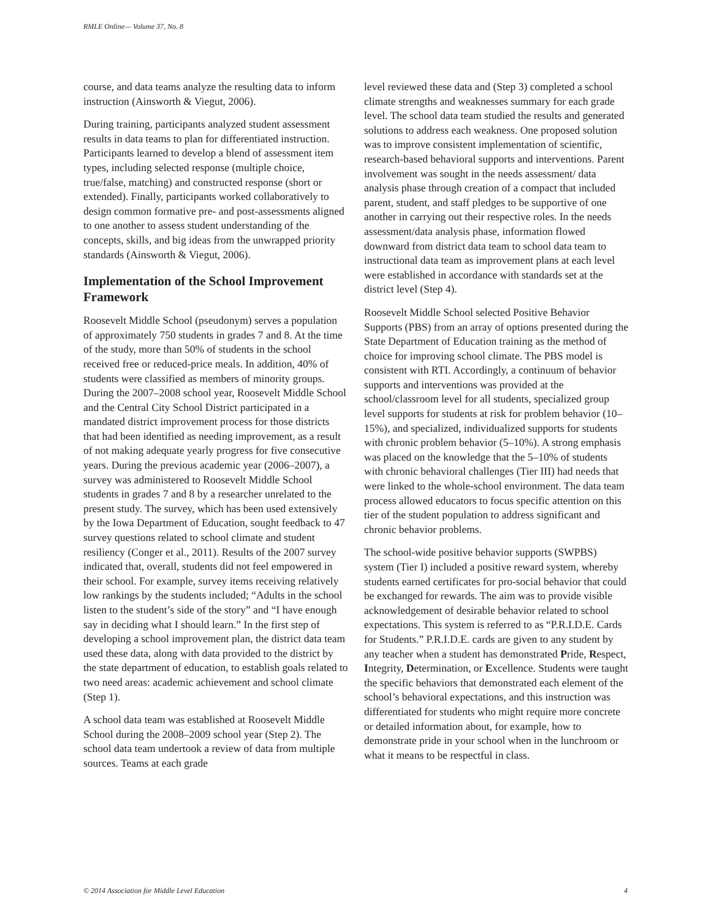RMLE Online— Volume 37, No. 8
course, and data teams analyze the resulting data to inform instruction (Ainsworth & Viegut, 2006).
During training, participants analyzed student assessment results in data teams to plan for differentiated instruction. Participants learned to develop a blend of assessment item types, including selected response (multiple choice, true/false, matching) and constructed response (short or extended). Finally, participants worked collaboratively to design common formative pre- and post-assessments aligned to one another to assess student understanding of the concepts, skills, and big ideas from the unwrapped priority standards (Ainsworth & Viegut, 2006).
Implementation of the School Improvement Framework
Roosevelt Middle School (pseudonym) serves a population of approximately 750 students in grades 7 and 8. At the time of the study, more than 50% of students in the school received free or reduced-price meals. In addition, 40% of students were classified as members of minority groups. During the 2007–2008 school year, Roosevelt Middle School and the Central City School District participated in a mandated district improvement process for those districts that had been identified as needing improvement, as a result of not making adequate yearly progress for five consecutive years. During the previous academic year (2006–2007), a survey was administered to Roosevelt Middle School students in grades 7 and 8 by a researcher unrelated to the present study. The survey, which has been used extensively by the Iowa Department of Education, sought feedback to 47 survey questions related to school climate and student resiliency (Conger et al., 2011). Results of the 2007 survey indicated that, overall, students did not feel empowered in their school. For example, survey items receiving relatively low rankings by the students included; “Adults in the school listen to the student’s side of the story” and “I have enough say in deciding what I should learn.” In the first step of developing a school improvement plan, the district data team used these data, along with data provided to the district by the state department of education, to establish goals related to two need areas: academic achievement and school climate (Step 1).
A school data team was established at Roosevelt Middle School during the 2008–2009 school year (Step 2). The school data team undertook a review of data from multiple sources. Teams at each grade
level reviewed these data and (Step 3) completed a school climate strengths and weaknesses summary for each grade level. The school data team studied the results and generated solutions to address each weakness. One proposed solution was to improve consistent implementation of scientific, research-based behavioral supports and interventions. Parent involvement was sought in the needs assessment/ data analysis phase through creation of a compact that included parent, student, and staff pledges to be supportive of one another in carrying out their respective roles. In the needs assessment/data analysis phase, information flowed downward from district data team to school data team to instructional data team as improvement plans at each level were established in accordance with standards set at the district level (Step 4).
Roosevelt Middle School selected Positive Behavior Supports (PBS) from an array of options presented during the State Department of Education training as the method of choice for improving school climate. The PBS model is consistent with RTI. Accordingly, a continuum of behavior supports and interventions was provided at the school/classroom level for all students, specialized group level supports for students at risk for problem behavior (10–15%), and specialized, individualized supports for students with chronic problem behavior (5–10%). A strong emphasis was placed on the knowledge that the 5–10% of students with chronic behavioral challenges (Tier III) had needs that were linked to the whole-school environment. The data team process allowed educators to focus specific attention on this tier of the student population to address significant and chronic behavior problems.
The school-wide positive behavior supports (SWPBS) system (Tier I) included a positive reward system, whereby students earned certificates for pro-social behavior that could be exchanged for rewards. The aim was to provide visible acknowledgement of desirable behavior related to school expectations. This system is referred to as “P.R.I.D.E. Cards for Students.” P.R.I.D.E. cards are given to any student by any teacher when a student has demonstrated Pride, Respect, Integrity, Determination, or Excellence. Students were taught the specific behaviors that demonstrated each element of the school’s behavioral expectations, and this instruction was differentiated for students who might require more concrete or detailed information about, for example, how to demonstrate pride in your school when in the lunchroom or what it means to be respectful in class.
© 2014 Association for Middle Level Education 4